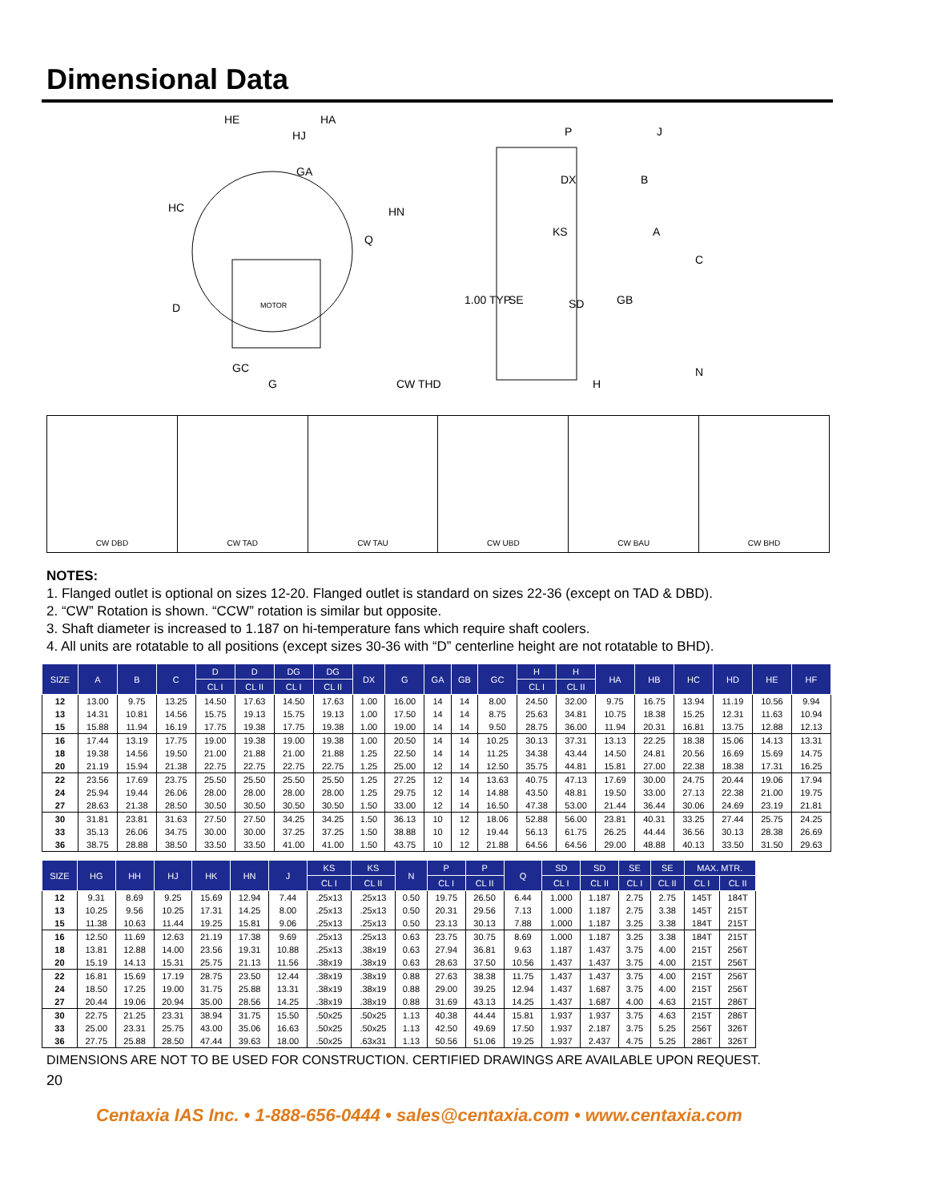Dimensional Data
HE
HA
HJ
GA
HC
HN
Q
D
MOTOR
GC
G
CW THD
P
J
DX
B
KS
A
C
1.00 TYP.
SE
SD
GB
H
N
CW DBD CW TAD CW TAU CW UBD CW BAU CW BHD
NOTES:
1. Flanged outlet is optional on sizes 12-20. Flanged outlet is standard on sizes 22-36 (except on TAD & DBD).
2. “CW” Rotation is shown. “CCW” rotation is similar but opposite.
3. Shaft diameter is increased to 1.187 on hi-temperature fans which require shaft coolers.
4. All units are rotatable to all positions (except sizes 30-36 with “D” centerline height are not rotatable to BHD).
| SIZE | A | B | C | D | D | DG | DG | DX | G | GA | GB | GC | H | H | HA | HB | HC | HD | HE | HF |
| --- | --- | --- | --- | --- | --- | --- | --- | --- | --- | --- | --- | --- | --- | --- | --- | --- | --- | --- | --- | --- |
| | | | | CL I | CL II | CL I | CL II | | | | | | CL I | CL II | | | | | | |
| 12 | 13.00 | 9.75 | 13.25 | 14.50 | 17.63 | 14.50 | 17.63 | 1.00 | 16.00 | 14 | 14 | 8.00 | 24.50 | 32.00 | 9.75 | 16.75 | 13.94 | 11.19 | 10.56 | 9.94 |
| 13 | 14.31 | 10.81 | 14.56 | 15.75 | 19.13 | 15.75 | 19.13 | 1.00 | 17.50 | 14 | 14 | 8.75 | 25.63 | 34.81 | 10.75 | 18.38 | 15.25 | 12.31 | 11.63 | 10.94 |
| 15 | 15.88 | 11.94 | 16.19 | 17.75 | 19.38 | 17.75 | 19.38 | 1.00 | 19.00 | 14 | 14 | 9.50 | 28.75 | 36.00 | 11.94 | 20.31 | 16.81 | 13.75 | 12.88 | 12.13 |
| 16 | 17.44 | 13.19 | 17.75 | 19.00 | 19.38 | 19.00 | 19.38 | 1.00 | 20.50 | 14 | 14 | 10.25 | 30.13 | 37.31 | 13.13 | 22.25 | 18.38 | 15.06 | 14.13 | 13.31 |
| 18 | 19.38 | 14.56 | 19.50 | 21.00 | 21.88 | 21.00 | 21.88 | 1.25 | 22.50 | 14 | 14 | 11.25 | 34.38 | 43.44 | 14.50 | 24.81 | 20.56 | 16.69 | 15.69 | 14.75 |
| 20 | 21.19 | 15.94 | 21.38 | 22.75 | 22.75 | 22.75 | 22.75 | 1.25 | 25.00 | 12 | 14 | 12.50 | 35.75 | 44.81 | 15.81 | 27.00 | 22.38 | 18.38 | 17.31 | 16.25 |
| 22 | 23.56 | 17.69 | 23.75 | 25.50 | 25.50 | 25.50 | 25.50 | 1.25 | 27.25 | 12 | 14 | 13.63 | 40.75 | 47.13 | 17.69 | 30.00 | 24.75 | 20.44 | 19.06 | 17.94 |
| 24 | 25.94 | 19.44 | 26.06 | 28.00 | 28.00 | 28.00 | 28.00 | 1.25 | 29.75 | 12 | 14 | 14.88 | 43.50 | 48.81 | 19.50 | 33.00 | 27.13 | 22.38 | 21.00 | 19.75 |
| 27 | 28.63 | 21.38 | 28.50 | 30.50 | 30.50 | 30.50 | 30.50 | 1.50 | 33.00 | 12 | 14 | 16.50 | 47.38 | 53.00 | 21.44 | 36.44 | 30.06 | 24.69 | 23.19 | 21.81 |
| 30 | 31.81 | 23.81 | 31.63 | 27.50 | 27.50 | 34.25 | 34.25 | 1.50 | 36.13 | 10 | 12 | 18.06 | 52.88 | 56.00 | 23.81 | 40.31 | 33.25 | 27.44 | 25.75 | 24.25 |
| 33 | 35.13 | 26.06 | 34.75 | 30.00 | 30.00 | 37.25 | 37.25 | 1.50 | 38.88 | 10 | 12 | 19.44 | 56.13 | 61.75 | 26.25 | 44.44 | 36.56 | 30.13 | 28.38 | 26.69 |
| 36 | 38.75 | 28.88 | 38.50 | 33.50 | 33.50 | 41.00 | 41.00 | 1.50 | 43.75 | 10 | 12 | 21.88 | 64.56 | 64.56 | 29.00 | 48.88 | 40.13 | 33.50 | 31.50 | 29.63 |
| SIZE | HG | HH | HJ | HK | HN | J | KS | KS | N | P | P | Q | SD | SD | SE | SE | MAX. MTR. | |
| --- | --- | --- | --- | --- | --- | --- | --- | --- | --- | --- | --- | --- | --- | --- | --- | --- | --- | --- |
| | | | | | | | CL I | CL II | | CL I | CL II | | CL I | CL II | CL I | CL II | CL I | CL II |
| 12 | 9.31 | 8.69 | 9.25 | 15.69 | 12.94 | 7.44 | .25x13 | .25x13 | 0.50 | 19.75 | 26.50 | 6.44 | 1.000 | 1.187 | 2.75 | 2.75 | 145T | 184T |
| 13 | 10.25 | 9.56 | 10.25 | 17.31 | 14.25 | 8.00 | .25x13 | .25x13 | 0.50 | 20.31 | 29.56 | 7.13 | 1.000 | 1.187 | 2.75 | 3.38 | 145T | 215T |
| 15 | 11.38 | 10.63 | 11.44 | 19.25 | 15.81 | 9.06 | .25x13 | .25x13 | 0.50 | 23.13 | 30.13 | 7.88 | 1.000 | 1.187 | 3.25 | 3.38 | 184T | 215T |
| 16 | 12.50 | 11.69 | 12.63 | 21.19 | 17.38 | 9.69 | .25x13 | .25x13 | 0.63 | 23.75 | 30.75 | 8.69 | 1.000 | 1.187 | 3.25 | 3.38 | 184T | 215T |
| 18 | 13.81 | 12.88 | 14.00 | 23.56 | 19.31 | 10.88 | .25x13 | .38x19 | 0.63 | 27.94 | 36.81 | 9.63 | 1.187 | 1.437 | 3.75 | 4.00 | 215T | 256T |
| 20 | 15.19 | 14.13 | 15.31 | 25.75 | 21.13 | 11.56 | .38x19 | .38x19 | 0.63 | 28.63 | 37.50 | 10.56 | 1.437 | 1.437 | 3.75 | 4.00 | 215T | 256T |
| 22 | 16.81 | 15.69 | 17.19 | 28.75 | 23.50 | 12.44 | .38x19 | .38x19 | 0.88 | 27.63 | 38.38 | 11.75 | 1.437 | 1.437 | 3.75 | 4.00 | 215T | 256T |
| 24 | 18.50 | 17.25 | 19.00 | 31.75 | 25.88 | 13.31 | .38x19 | .38x19 | 0.88 | 29.00 | 39.25 | 12.94 | 1.437 | 1.687 | 3.75 | 4.00 | 215T | 256T |
| 27 | 20.44 | 19.06 | 20.94 | 35.00 | 28.56 | 14.25 | .38x19 | .38x19 | 0.88 | 31.69 | 43.13 | 14.25 | 1.437 | 1.687 | 4.00 | 4.63 | 215T | 286T |
| 30 | 22.75 | 21.25 | 23.31 | 38.94 | 31.75 | 15.50 | .50x25 | .50x25 | 1.13 | 40.38 | 44.44 | 15.81 | 1.937 | 1.937 | 3.75 | 4.63 | 215T | 286T |
| 33 | 25.00 | 23.31 | 25.75 | 43.00 | 35.06 | 16.63 | .50x25 | .50x25 | 1.13 | 42.50 | 49.69 | 17.50 | 1.937 | 2.187 | 3.75 | 5.25 | 256T | 326T |
| 36 | 27.75 | 25.88 | 28.50 | 47.44 | 39.63 | 18.00 | .50x25 | .63x31 | 1.13 | 50.56 | 51.06 | 19.25 | 1.937 | 2.437 | 4.75 | 5.25 | 286T | 326T |
DIMENSIONS ARE NOT TO BE USED FOR CONSTRUCTION. CERTIFIED DRAWINGS ARE AVAILABLE UPON REQUEST.
20
Centaxia IAS Inc. • 1-888-656-0444 • sales@centaxia.com • www.centaxia.com